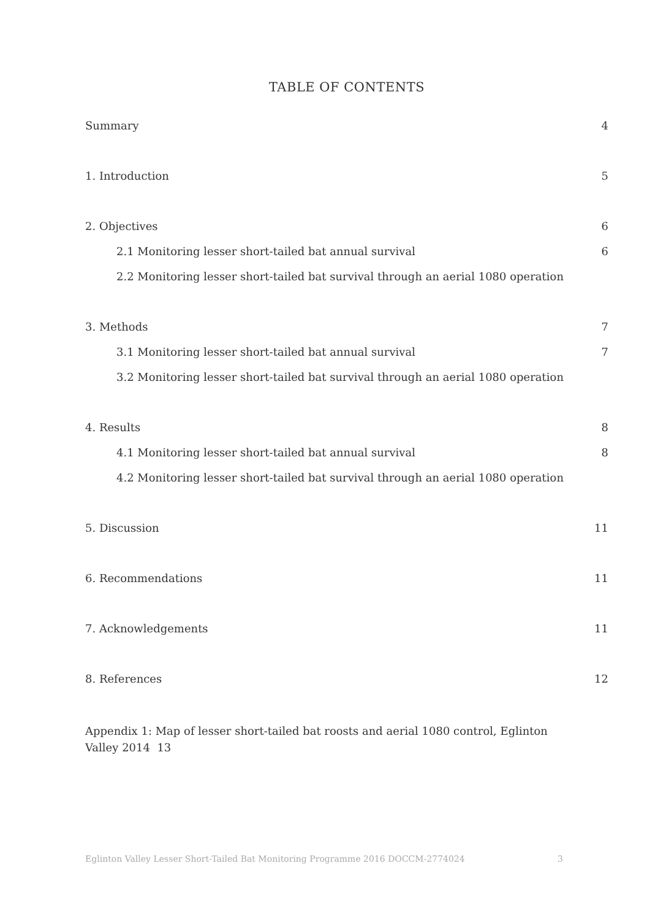TABLE OF CONTENTS
Summary 4
1. Introduction 5
2. Objectives 6
2.1 Monitoring lesser short-tailed bat annual survival 6
2.2 Monitoring lesser short-tailed bat survival through an aerial 1080 operation
3. Methods 7
3.1 Monitoring lesser short-tailed bat annual survival 7
3.2 Monitoring lesser short-tailed bat survival through an aerial 1080 operation
4. Results 8
4.1 Monitoring lesser short-tailed bat annual survival 8
4.2 Monitoring lesser short-tailed bat survival through an aerial 1080 operation
5. Discussion 11
6. Recommendations 11
7. Acknowledgements 11
8. References 12
Appendix 1: Map of lesser short-tailed bat roosts and aerial 1080 control, Eglinton Valley 2014 13
Eglinton Valley Lesser Short-Tailed Bat Monitoring Programme 2016 DOCCM-2774024 3